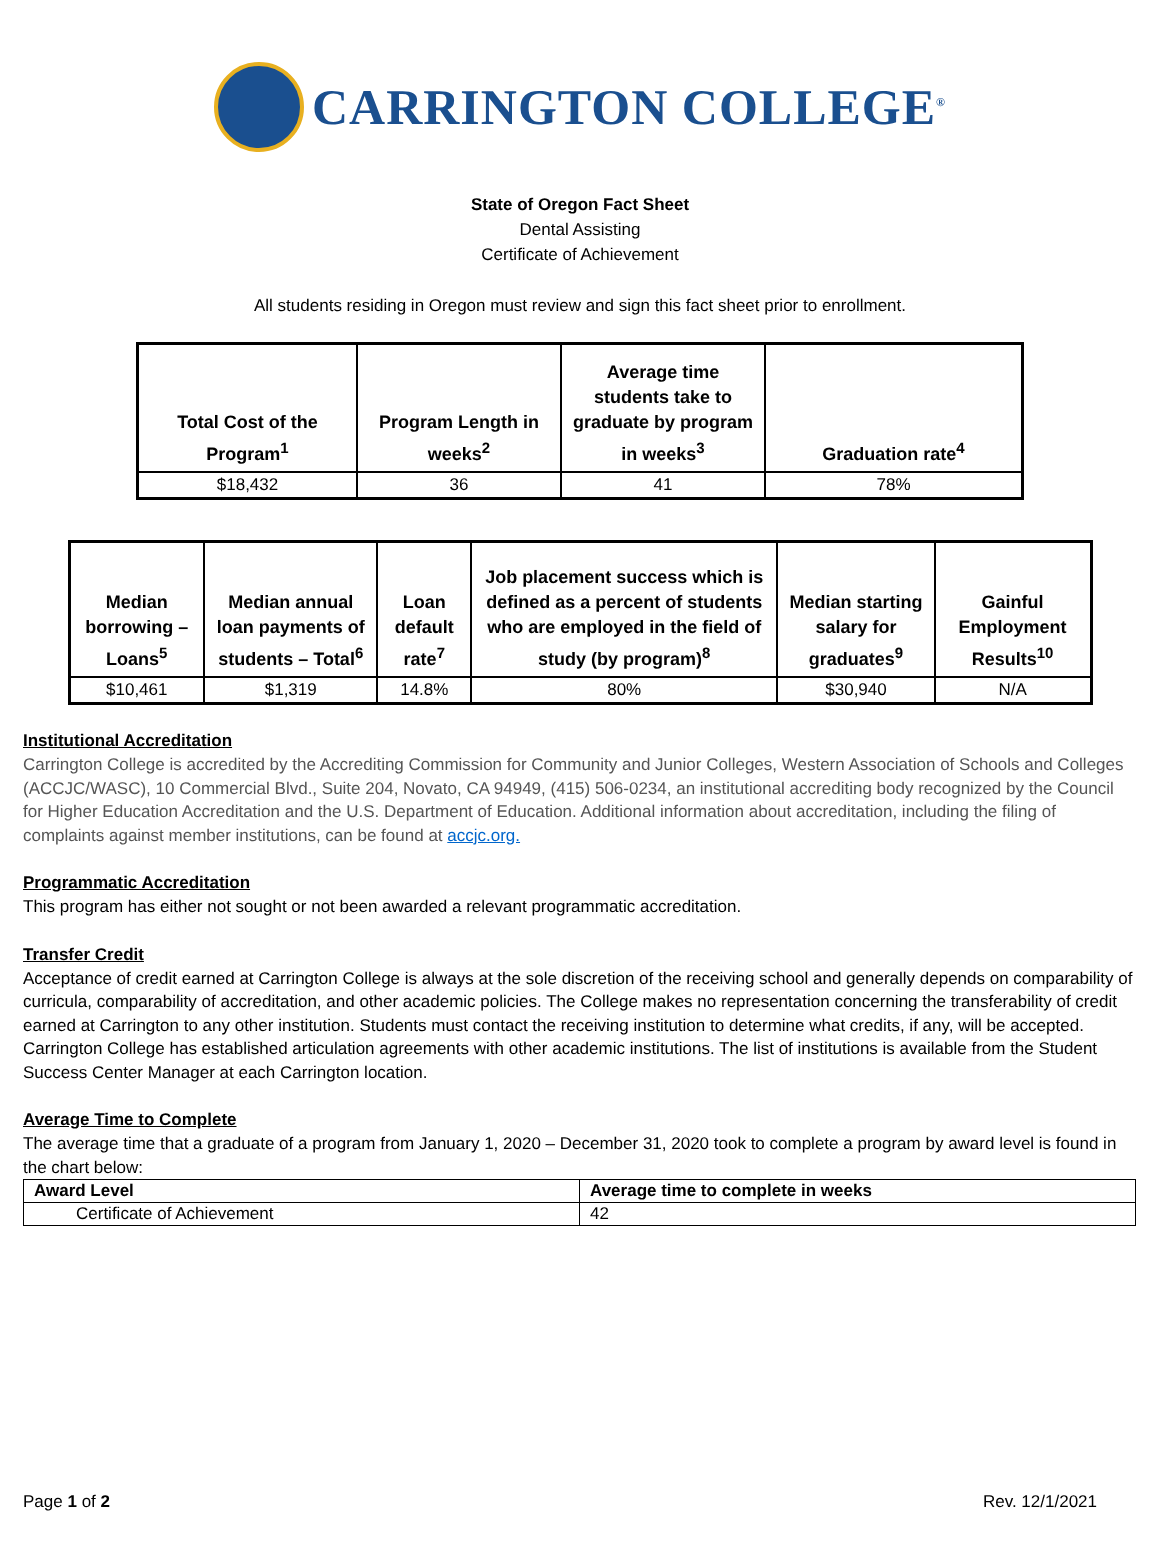CARRINGTON COLLEGE<sup>®</sup>
State of Oregon Fact Sheet
Dental Assisting
Certificate of Achievement
All students residing in Oregon must review and sign this fact sheet prior to enrollment.
| Total Cost of the Program<sup>1</sup> | Program Length in weeks<sup>2</sup> | Average time students take to graduate by program in weeks<sup>3</sup> | Graduation rate<sup>4</sup> |
| --- | --- | --- | --- |
| $18,432 | 36 | 41 | 78% |
| Median borrowing – Loans<sup>5</sup> | Median annual loan payments of students – Total<sup>6</sup> | Loan default rate<sup>7</sup> | Job placement success which is defined as a percent of students who are employed in the field of study (by program)<sup>8</sup> | Median starting salary for graduates<sup>9</sup> | Gainful Employment Results<sup>10</sup> |
| --- | --- | --- | --- | --- | --- |
| $10,461 | $1,319 | 14.8% | 80% | $30,940 | N/A |
Institutional Accreditation
Carrington College is accredited by the Accrediting Commission for Community and Junior Colleges, Western Association of Schools and Colleges (ACCJC/WASC), 10 Commercial Blvd., Suite 204, Novato, CA 94949, (415) 506-0234, an institutional accrediting body recognized by the Council for Higher Education Accreditation and the U.S. Department of Education. Additional information about accreditation, including the filing of complaints against member institutions, can be found at accjc.org.
Programmatic Accreditation
This program has either not sought or not been awarded a relevant programmatic accreditation.
Transfer Credit
Acceptance of credit earned at Carrington College is always at the sole discretion of the receiving school and generally depends on comparability of curricula, comparability of accreditation, and other academic policies. The College makes no representation concerning the transferability of credit earned at Carrington to any other institution. Students must contact the receiving institution to determine what credits, if any, will be accepted. Carrington College has established articulation agreements with other academic institutions. The list of institutions is available from the Student Success Center Manager at each Carrington location.
Average Time to Complete
The average time that a graduate of a program from January 1, 2020 – December 31, 2020 took to complete a program by award level is found in the chart below:
| Award Level | Average time to complete in weeks |
| --- | --- |
| Certificate of Achievement | 42 |
Page 1 of 2 Rev. 12/1/2021